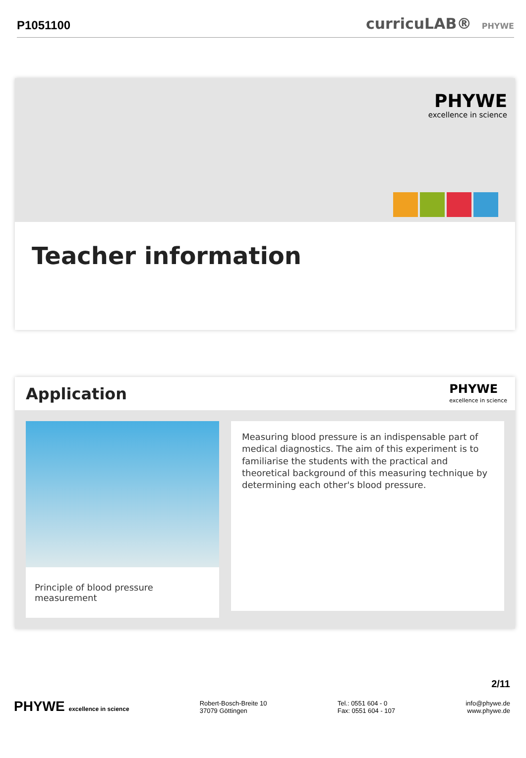P1051100
curricuLAB® PHYWE
PHYWE
excellence in science
Teacher information
Application
PHYWE
excellence in science
Principle of blood pressure measurement
Measuring blood pressure is an indispensable part of medical diagnostics. The aim of this experiment is to familiarise the students with the practical and theoretical background of this measuring technique by determining each other's blood pressure.
2/11
PHYWE excellence in science
Robert-Bosch-Breite 10
37079 Göttingen
Tel.: 0551 604 - 0
Fax: 0551 604 - 107
info@phywe.de
www.phywe.de